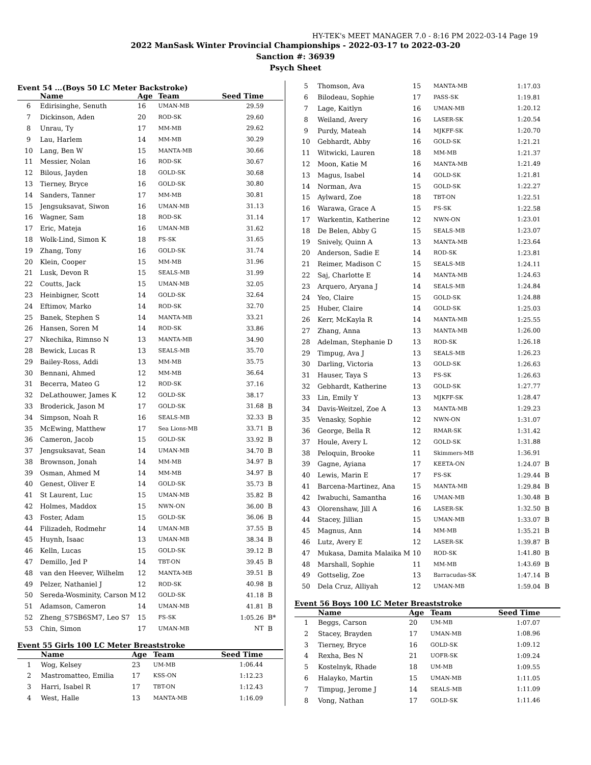HY-TEK's MEET MANAGER 7.0 - 8:16 PM 2022-03-14 Page 19
2022 ManSask Winter Provincial Championships - 2022-03-17 to 2022-03-20
Sanction #: 36939
Psych Sheet
Event 54 ...(Boys 50 LC Meter Backstroke)
| | Name | Age | Team | Seed Time | |
| --- | --- | --- | --- | --- | --- |
| 6 | Edirisinghe, Senuth | 16 | UMAN-MB | 29.59 | |
| 7 | Dickinson, Aden | 20 | ROD-SK | 29.60 | |
| 8 | Unrau, Ty | 17 | MM-MB | 29.62 | |
| 9 | Lau, Harlem | 14 | MM-MB | 30.29 | |
| 10 | Lang, Ben W | 15 | MANTA-MB | 30.66 | |
| 11 | Messier, Nolan | 16 | ROD-SK | 30.67 | |
| 12 | Bilous, Jayden | 18 | GOLD-SK | 30.68 | |
| 13 | Tierney, Bryce | 16 | GOLD-SK | 30.80 | |
| 14 | Sanders, Tanner | 17 | MM-MB | 30.81 | |
| 15 | Jengsuksavat, Siwon | 16 | UMAN-MB | 31.13 | |
| 16 | Wagner, Sam | 18 | ROD-SK | 31.14 | |
| 17 | Eric, Mateja | 16 | UMAN-MB | 31.62 | |
| 18 | Wolk-Lind, Simon K | 18 | FS-SK | 31.65 | |
| 19 | Zhang, Tony | 16 | GOLD-SK | 31.74 | |
| 20 | Klein, Cooper | 15 | MM-MB | 31.96 | |
| 21 | Lusk, Devon R | 15 | SEALS-MB | 31.99 | |
| 22 | Coutts, Jack | 15 | UMAN-MB | 32.05 | |
| 23 | Heinbigner, Scott | 14 | GOLD-SK | 32.64 | |
| 24 | Eftimov, Marko | 14 | ROD-SK | 32.70 | |
| 25 | Banek, Stephen S | 14 | MANTA-MB | 33.21 | |
| 26 | Hansen, Soren M | 14 | ROD-SK | 33.86 | |
| 27 | Nkechika, Rimnso N | 13 | MANTA-MB | 34.90 | |
| 28 | Bewick, Lucas R | 13 | SEALS-MB | 35.70 | |
| 29 | Bailey-Ross, Addi | 13 | MM-MB | 35.75 | |
| 30 | Bennani, Ahmed | 12 | MM-MB | 36.64 | |
| 31 | Becerra, Mateo G | 12 | ROD-SK | 37.16 | |
| 32 | DeLathouwer, James K | 12 | GOLD-SK | 38.17 | |
| 33 | Broderick, Jason M | 17 | GOLD-SK | 31.68 | B |
| 34 | Simpson, Noah R | 16 | SEALS-MB | 32.33 | B |
| 35 | McEwing, Matthew | 17 | Sea Lions-MB | 33.71 | B |
| 36 | Cameron, Jacob | 15 | GOLD-SK | 33.92 | B |
| 37 | Jengsuksavat, Sean | 14 | UMAN-MB | 34.70 | B |
| 38 | Brownson, Jonah | 14 | MM-MB | 34.97 | B |
| 39 | Osman, Ahmed M | 14 | MM-MB | 34.97 | B |
| 40 | Genest, Oliver E | 14 | GOLD-SK | 35.73 | B |
| 41 | St Laurent, Luc | 15 | UMAN-MB | 35.82 | B |
| 42 | Holmes, Maddox | 15 | NWN-ON | 36.00 | B |
| 43 | Foster, Adam | 15 | GOLD-SK | 36.06 | B |
| 44 | Filizadeh, Rodmehr | 14 | UMAN-MB | 37.55 | B |
| 45 | Huynh, Isaac | 13 | UMAN-MB | 38.34 | B |
| 46 | Kelln, Lucas | 15 | GOLD-SK | 39.12 | B |
| 47 | Demillo, Jed P | 14 | TBT-ON | 39.45 | B |
| 48 | van den Heever, Wilhelm | 12 | MANTA-MB | 39.51 | B |
| 49 | Pelzer, Nathaniel J | 12 | ROD-SK | 40.98 | B |
| 50 | Sereda-Wosminity, Carson M | 12 | GOLD-SK | 41.18 | B |
| 51 | Adamson, Cameron | 14 | UMAN-MB | 41.81 | B |
| 52 | Zheng_S7SB6SM7, Leo S7 | 15 | FS-SK | 1:05.26 | B* |
| 53 | Chin, Simon | 17 | UMAN-MB | NT | B |
Event 55 Girls 100 LC Meter Breaststroke
| | Name | Age | Team | Seed Time | |
| --- | --- | --- | --- | --- | --- |
| 1 | Wog, Kelsey | 23 | UM-MB | 1:06.44 | |
| 2 | Mastromatteo, Emilia | 17 | KSS-ON | 1:12.23 | |
| 3 | Harri, Isabel R | 17 | TBT-ON | 1:12.43 | |
| 4 | West, Halle | 13 | MANTA-MB | 1:16.09 | |
| 5 | Thomson, Ava | 15 | MANTA-MB | 1:17.03 | |
| 6 | Bilodeau, Sophie | 17 | PASS-SK | 1:19.81 | |
| 7 | Lage, Kaitlyn | 16 | UMAN-MB | 1:20.12 | |
| 8 | Weiland, Avery | 16 | LASER-SK | 1:20.54 | |
| 9 | Purdy, Mateah | 14 | MJKFF-SK | 1:20.70 | |
| 10 | Gebhardt, Abby | 16 | GOLD-SK | 1:21.21 | |
| 11 | Witwicki, Lauren | 18 | MM-MB | 1:21.37 | |
| 12 | Moon, Katie M | 16 | MANTA-MB | 1:21.49 | |
| 13 | Magus, Isabel | 14 | GOLD-SK | 1:21.81 | |
| 14 | Norman, Ava | 15 | GOLD-SK | 1:22.27 | |
| 15 | Aylward, Zoe | 18 | TBT-ON | 1:22.51 | |
| 16 | Warawa, Grace A | 15 | FS-SK | 1:22.58 | |
| 17 | Warkentin, Katherine | 12 | NWN-ON | 1:23.01 | |
| 18 | De Belen, Abby G | 15 | SEALS-MB | 1:23.07 | |
| 19 | Snively, Quinn A | 13 | MANTA-MB | 1:23.64 | |
| 20 | Anderson, Sadie E | 14 | ROD-SK | 1:23.81 | |
| 21 | Reimer, Madison C | 15 | SEALS-MB | 1:24.11 | |
| 22 | Saj, Charlotte E | 14 | MANTA-MB | 1:24.63 | |
| 23 | Arquero, Aryana J | 14 | SEALS-MB | 1:24.84 | |
| 24 | Yeo, Claire | 15 | GOLD-SK | 1:24.88 | |
| 25 | Huber, Claire | 14 | GOLD-SK | 1:25.03 | |
| 26 | Kerr, McKayla R | 14 | MANTA-MB | 1:25.55 | |
| 27 | Zhang, Anna | 13 | MANTA-MB | 1:26.00 | |
| 28 | Adelman, Stephanie D | 13 | ROD-SK | 1:26.18 | |
| 29 | Timpug, Ava J | 13 | SEALS-MB | 1:26.23 | |
| 30 | Darling, Victoria | 13 | GOLD-SK | 1:26.63 | |
| 31 | Hauser, Taya S | 13 | FS-SK | 1:26.63 | |
| 32 | Gebhardt, Katherine | 13 | GOLD-SK | 1:27.77 | |
| 33 | Lin, Emily Y | 13 | MJKFF-SK | 1:28.47 | |
| 34 | Davis-Weitzel, Zoe A | 13 | MANTA-MB | 1:29.23 | |
| 35 | Venasky, Sophie | 12 | NWN-ON | 1:31.07 | |
| 36 | George, Bella R | 12 | RMAR-SK | 1:31.42 | |
| 37 | Houle, Avery L | 12 | GOLD-SK | 1:31.88 | |
| 38 | Peloquin, Brooke | 11 | Skimmers-MB | 1:36.91 | |
| 39 | Gagne, Ayiana | 17 | KEETA-ON | 1:24.07 | B |
| 40 | Lewis, Marin E | 17 | FS-SK | 1:29.44 | B |
| 41 | Barcena-Martinez, Ana | 15 | MANTA-MB | 1:29.84 | B |
| 42 | Iwabuchi, Samantha | 16 | UMAN-MB | 1:30.48 | B |
| 43 | Olorenshaw, Jill A | 16 | LASER-SK | 1:32.50 | B |
| 44 | Stacey, Jillian | 15 | UMAN-MB | 1:33.07 | B |
| 45 | Magnus, Ann | 14 | MM-MB | 1:35.21 | B |
| 46 | Lutz, Avery E | 12 | LASER-SK | 1:39.87 | B |
| 47 | Mukasa, Damita Malaika M | 10 | ROD-SK | 1:41.80 | B |
| 48 | Marshall, Sophie | 11 | MM-MB | 1:43.69 | B |
| 49 | Gottselig, Zoe | 13 | Barracudas-SK | 1:47.14 | B |
| 50 | Dela Cruz, Alliyah | 12 | UMAN-MB | 1:59.04 | B |
Event 56 Boys 100 LC Meter Breaststroke
| | Name | Age | Team | Seed Time | |
| --- | --- | --- | --- | --- | --- |
| 1 | Beggs, Carson | 20 | UM-MB | 1:07.07 | |
| 2 | Stacey, Brayden | 17 | UMAN-MB | 1:08.96 | |
| 3 | Tierney, Bryce | 16 | GOLD-SK | 1:09.12 | |
| 4 | Rexha, Bes N | 21 | UOFR-SK | 1:09.24 | |
| 5 | Kostelnyk, Rhade | 18 | UM-MB | 1:09.55 | |
| 6 | Halayko, Martin | 15 | UMAN-MB | 1:11.05 | |
| 7 | Timpug, Jerome J | 14 | SEALS-MB | 1:11.09 | |
| 8 | Vong, Nathan | 17 | GOLD-SK | 1:11.46 | |